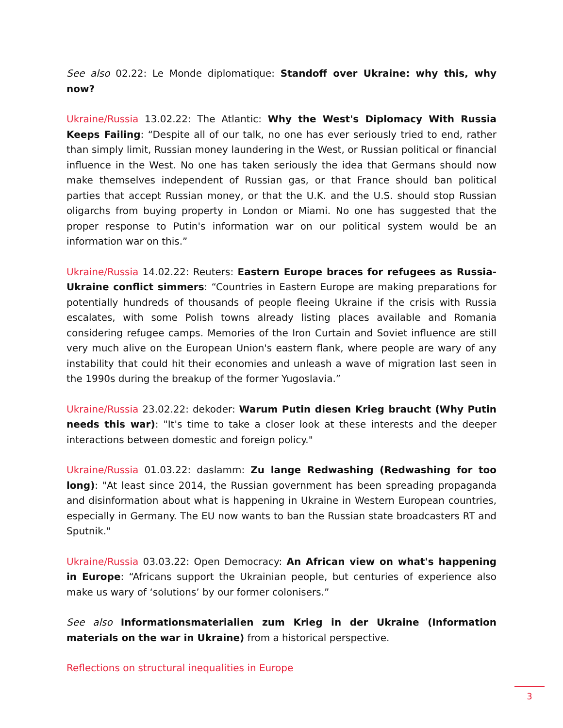See also 02.22: Le Monde diplomatique: Standoff over Ukraine: why this, why now?
Ukraine/Russia 13.02.22: The Atlantic: Why the West's Diplomacy With Russia Keeps Failing: “Despite all of our talk, no one has ever seriously tried to end, rather than simply limit, Russian money laundering in the West, or Russian political or financial influence in the West. No one has taken seriously the idea that Germans should now make themselves independent of Russian gas, or that France should ban political parties that accept Russian money, or that the U.K. and the U.S. should stop Russian oligarchs from buying property in London or Miami. No one has suggested that the proper response to Putin's information war on our political system would be an information war on this.”
Ukraine/Russia 14.02.22: Reuters: Eastern Europe braces for refugees as Russia-Ukraine conflict simmers: “Countries in Eastern Europe are making preparations for potentially hundreds of thousands of people fleeing Ukraine if the crisis with Russia escalates, with some Polish towns already listing places available and Romania considering refugee camps. Memories of the Iron Curtain and Soviet influence are still very much alive on the European Union's eastern flank, where people are wary of any instability that could hit their economies and unleash a wave of migration last seen in the 1990s during the breakup of the former Yugoslavia.”
Ukraine/Russia 23.02.22: dekoder: Warum Putin diesen Krieg braucht (Why Putin needs this war): "It's time to take a closer look at these interests and the deeper interactions between domestic and foreign policy."
Ukraine/Russia 01.03.22: daslamm: Zu lange Redwashing (Redwashing for too long): "At least since 2014, the Russian government has been spreading propaganda and disinformation about what is happening in Ukraine in Western European countries, especially in Germany. The EU now wants to ban the Russian state broadcasters RT and Sputnik."
Ukraine/Russia 03.03.22: Open Democracy: An African view on what's happening in Europe: “Africans support the Ukrainian people, but centuries of experience also make us wary of ‘solutions’ by our former colonisers.”
See also Informationsmaterialien zum Krieg in der Ukraine (Information materials on the war in Ukraine) from a historical perspective.
Reflections on structural inequalities in Europe
3